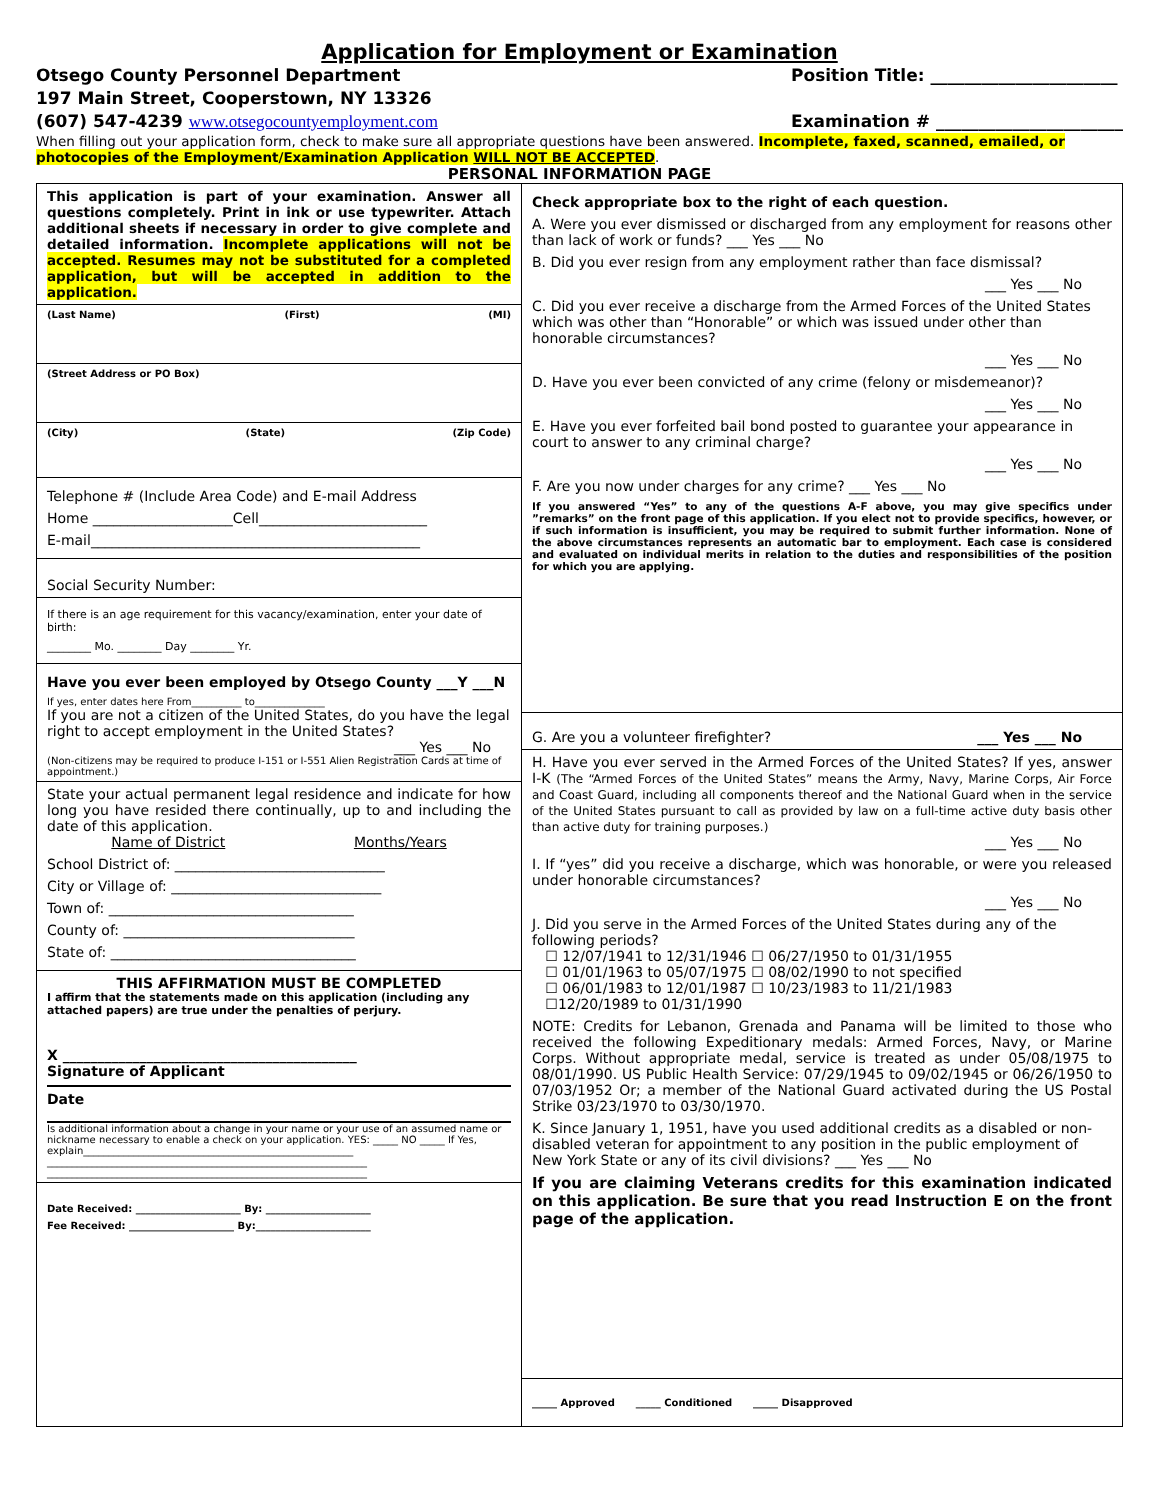Application for Employment or Examination
Otsego County Personnel Department
197 Main Street, Cooperstown, NY 13326
(607) 547-4239 www.otsegocountyemployment.com
Position Title: ______________________
Examination # ______________________
When filling out your application form, check to make sure all appropriate questions have been answered. Incomplete, faxed, scanned, emailed, or photocopies of the Employment/Examination Application WILL NOT BE ACCEPTED.
PERSONAL INFORMATION PAGE
This application is part of your examination. Answer all questions completely. Print in ink or use typewriter. Attach additional sheets if necessary in order to give complete and detailed information. Incomplete applications will not be accepted. Resumes may not be substituted for a completed application, but will be accepted in addition to the application.
(Last Name) (First) (MI)
(Street Address or PO Box)
(City) (State) (Zip Code)
Telephone # (Include Area Code) and E-mail Address
Home ____________________Cell________________________
E-mail_______________________________________________
Social Security Number:
If there is an age requirement for this vacancy/examination, enter your date of birth:
________ Mo. ________ Day ________ Yr.
Have you ever been employed by Otsego County ___Y ___N
If yes, enter dates here From__________ to______________
If you are not a citizen of the United States, do you have the legal right to accept employment in the United States?
___ Yes ___ No
(Non-citizens may be required to produce I-151 or I-551 Alien Registration Cards at time of appointment.)
State your actual permanent legal residence and indicate for how long you have resided there continually, up to and including the date of this application.
Name of District Months/Years
School District of: ______________________________
City or Village of: ______________________________
Town of: ___________________________________
County of: _________________________________
State of: ___________________________________
THIS AFFIRMATION MUST BE COMPLETED
I affirm that the statements made on this application (including any attached papers) are true under the penalties of perjury.
X __________________________________________
Signature of Applicant
Date
Is additional information about a change in your name or your use of an assumed name or nickname necessary to enable a check on your application. YES: _____ NO _____ If Yes, explain______________________________________________________
________________________________________________________________
________________________________________________________________
Date Received: _____________________ By: _____________________
Fee Received: _____________________ By:_______________________
Check appropriate box to the right of each question.
A. Were you ever dismissed or discharged from any employment for reasons other than lack of work or funds? ___ Yes ___ No
B. Did you ever resign from any employment rather than face dismissal?
___ Yes ___ No
C. Did you ever receive a discharge from the Armed Forces of the United States which was other than “Honorable” or which was issued under other than honorable circumstances?
___ Yes ___ No
D. Have you ever been convicted of any crime (felony or misdemeanor)?
___ Yes ___ No
E. Have you ever forfeited bail bond posted to guarantee your appearance in court to answer to any criminal charge?
___ Yes ___ No
F. Are you now under charges for any crime? ___ Yes ___ No
If you answered “Yes” to any of the questions A-F above, you may give specifics under ”remarks” on the front page of this application. If you elect not to provide specifics, however, or if such information is insufficient, you may be required to submit further information. None of the above circumstances represents an automatic bar to employment. Each case is considered and evaluated on individual merits in relation to the duties and responsibilities of the position for which you are applying.
G. Are you a volunteer firefighter? ___ Yes ___ No
H. Have you ever served in the Armed Forces of the United States? If yes, answer I-K (The “Armed Forces of the United States” means the Army, Navy, Marine Corps, Air Force and Coast Guard, including all components thereof and the National Guard when in the service of the United States pursuant to call as provided by law on a full-time active duty basis other than active duty for training purposes.)
___ Yes ___ No
I. If “yes” did you receive a discharge, which was honorable, or were you released under honorable circumstances?
___ Yes ___ No
J. Did you serve in the Armed Forces of the United States during any of the following periods?
☐ 12/07/1941 to 12/31/1946 ☐ 06/27/1950 to 01/31/1955
☐ 01/01/1963 to 05/07/1975 ☐ 08/02/1990 to not specified
☐ 06/01/1983 to 12/01/1987 ☐ 10/23/1983 to 11/21/1983
☐12/20/1989 to 01/31/1990
NOTE: Credits for Lebanon, Grenada and Panama will be limited to those who received the following Expeditionary medals: Armed Forces, Navy, or Marine Corps. Without appropriate medal, service is treated as under 05/08/1975 to 08/01/1990. US Public Health Service: 07/29/1945 to 09/02/1945 or 06/26/1950 to 07/03/1952 Or; a member of the National Guard activated during the US Postal Strike 03/23/1970 to 03/30/1970.
K. Since January 1, 1951, have you used additional credits as a disabled or non-disabled veteran for appointment to any position in the public employment of New York State or any of its civil divisions? ___ Yes ___ No
If you are claiming Veterans credits for this examination indicated on this application. Be sure that you read Instruction E on the front page of the application.
_____ Approved _____ Conditioned _____ Disapproved